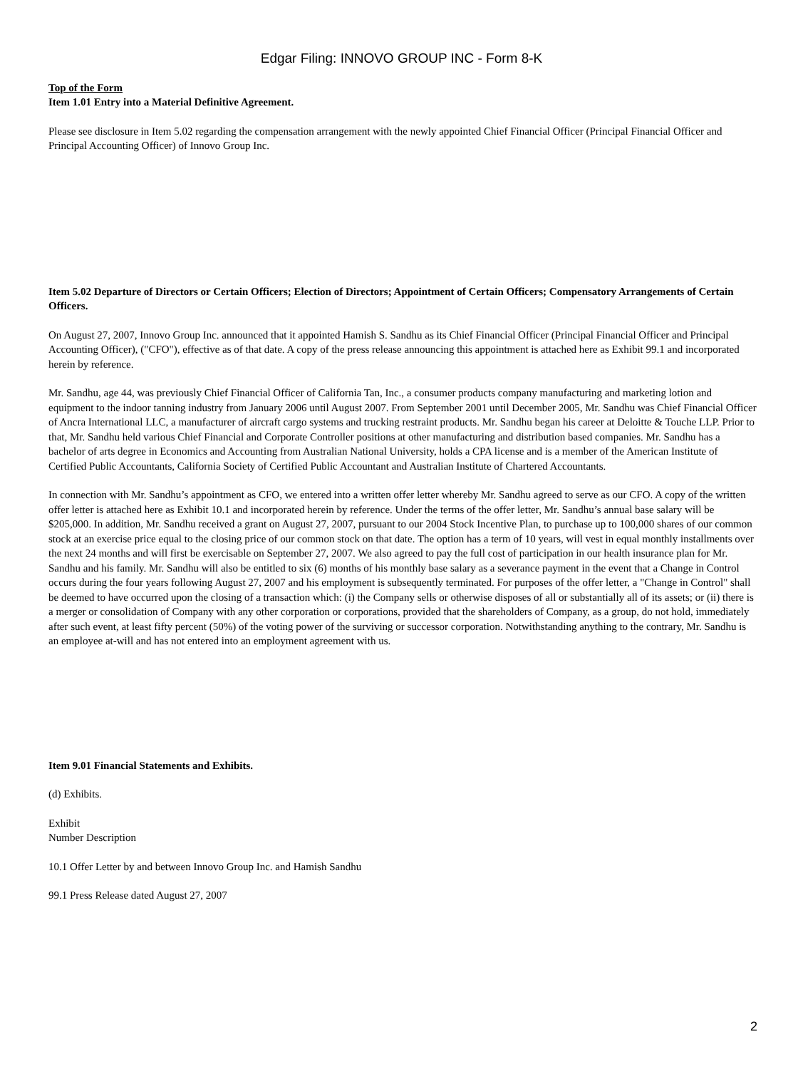Edgar Filing: INNOVO GROUP INC - Form 8-K
Top of the Form
Item 1.01 Entry into a Material Definitive Agreement.
Please see disclosure in Item 5.02 regarding the compensation arrangement with the newly appointed Chief Financial Officer (Principal Financial Officer and Principal Accounting Officer) of Innovo Group Inc.
Item 5.02 Departure of Directors or Certain Officers; Election of Directors; Appointment of Certain Officers; Compensatory Arrangements of Certain Officers.
On August 27, 2007, Innovo Group Inc. announced that it appointed Hamish S. Sandhu as its Chief Financial Officer (Principal Financial Officer and Principal Accounting Officer), ("CFO"), effective as of that date. A copy of the press release announcing this appointment is attached here as Exhibit 99.1 and incorporated herein by reference.
Mr. Sandhu, age 44, was previously Chief Financial Officer of California Tan, Inc., a consumer products company manufacturing and marketing lotion and equipment to the indoor tanning industry from January 2006 until August 2007. From September 2001 until December 2005, Mr. Sandhu was Chief Financial Officer of Ancra International LLC, a manufacturer of aircraft cargo systems and trucking restraint products. Mr. Sandhu began his career at Deloitte & Touche LLP. Prior to that, Mr. Sandhu held various Chief Financial and Corporate Controller positions at other manufacturing and distribution based companies. Mr. Sandhu has a bachelor of arts degree in Economics and Accounting from Australian National University, holds a CPA license and is a member of the American Institute of Certified Public Accountants, California Society of Certified Public Accountant and Australian Institute of Chartered Accountants.
In connection with Mr. Sandhu’s appointment as CFO, we entered into a written offer letter whereby Mr. Sandhu agreed to serve as our CFO. A copy of the written offer letter is attached here as Exhibit 10.1 and incorporated herein by reference. Under the terms of the offer letter, Mr. Sandhu’s annual base salary will be $205,000. In addition, Mr. Sandhu received a grant on August 27, 2007, pursuant to our 2004 Stock Incentive Plan, to purchase up to 100,000 shares of our common stock at an exercise price equal to the closing price of our common stock on that date. The option has a term of 10 years, will vest in equal monthly installments over the next 24 months and will first be exercisable on September 27, 2007. We also agreed to pay the full cost of participation in our health insurance plan for Mr. Sandhu and his family. Mr. Sandhu will also be entitled to six (6) months of his monthly base salary as a severance payment in the event that a Change in Control occurs during the four years following August 27, 2007 and his employment is subsequently terminated. For purposes of the offer letter, a "Change in Control" shall be deemed to have occurred upon the closing of a transaction which: (i) the Company sells or otherwise disposes of all or substantially all of its assets; or (ii) there is a merger or consolidation of Company with any other corporation or corporations, provided that the shareholders of Company, as a group, do not hold, immediately after such event, at least fifty percent (50%) of the voting power of the surviving or successor corporation. Notwithstanding anything to the contrary, Mr. Sandhu is an employee at-will and has not entered into an employment agreement with us.
Item 9.01 Financial Statements and Exhibits.
(d) Exhibits.
Exhibit
Number Description
10.1 Offer Letter by and between Innovo Group Inc. and Hamish Sandhu
99.1 Press Release dated August 27, 2007
2